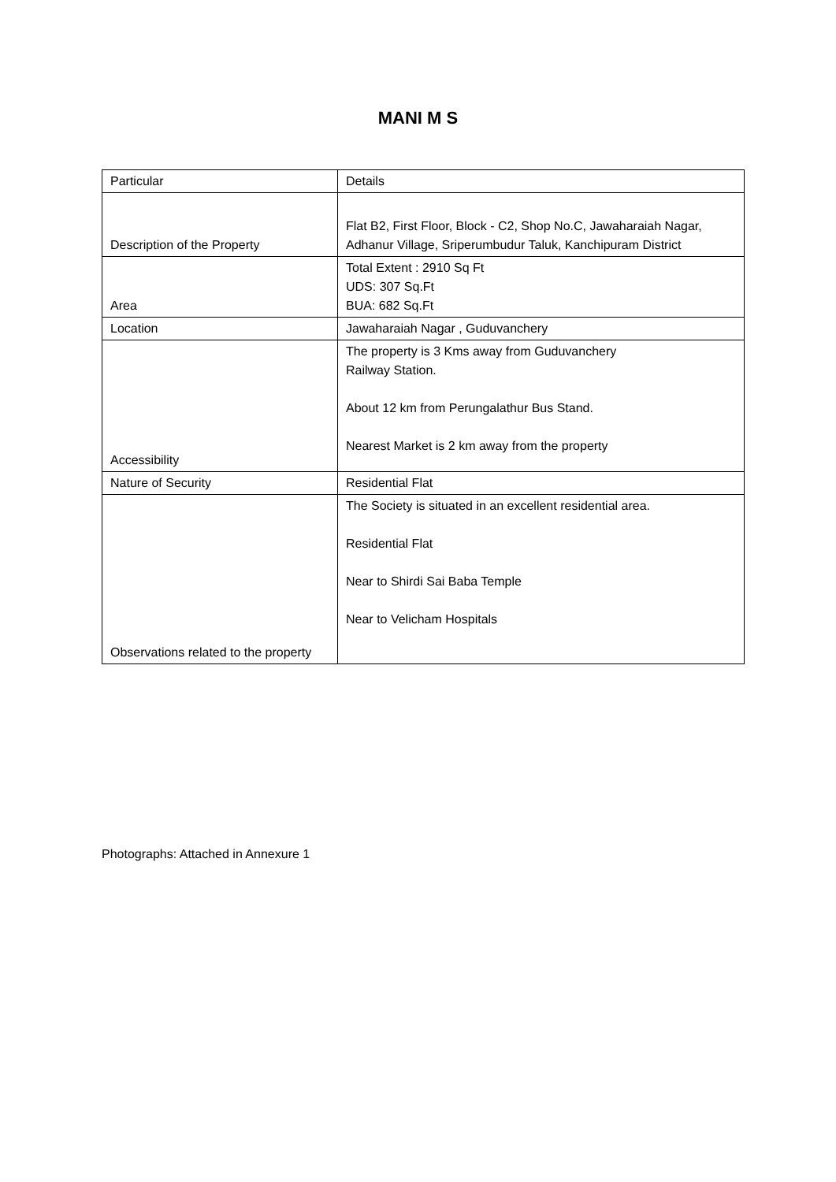MANI M S
| Particular | Details |
| Description of the Property | Flat B2, First Floor, Block - C2, Shop No.C, Jawaharaiah Nagar, Adhanur Village, Sriperumbudur Taluk, Kanchipuram District |
| Area | Total Extent : 2910 Sq Ft UDS: 307 Sq.Ft BUA: 682 Sq.Ft |
| Location | Jawaharaiah Nagar , Guduvanchery |
| Accessibility | The property is 3 Kms away from Guduvanchery Railway Station. About 12 km from Perungalathur Bus Stand. Nearest Market is 2 km away from the property |
| Nature of Security | Residential Flat |
| Observations related to the property | The Society is situated in an excellent residential area. Residential Flat Near to Shirdi Sai Baba Temple Near to Velicham Hospitals |
Photographs: Attached in Annexure 1